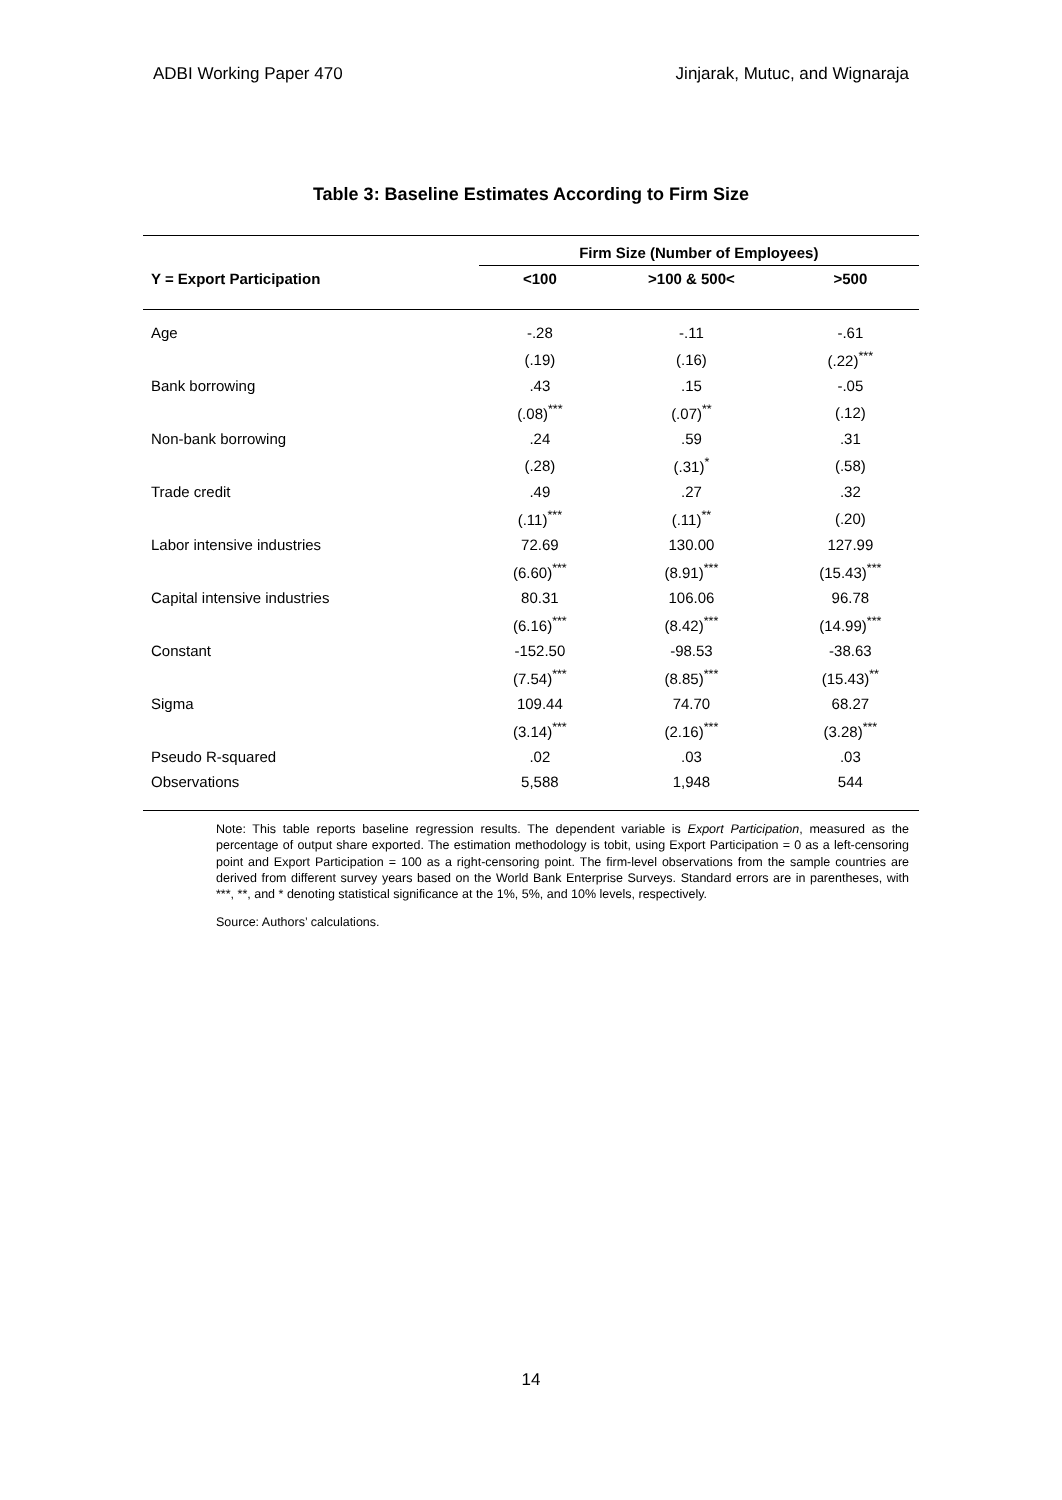ADBI Working Paper 470 Jinjarak, Mutuc, and Wignaraja
Table 3: Baseline Estimates According to Firm Size
| | Firm Size (Number of Employees) | | |
| --- | --- | --- | --- |
| Y = Export Participation | <100 | >100 & 500< | >500 |
| Age | -.28 | -.11 | -.61 |
| | (.19) | (.16) | (.22)<sup>***</sup> |
| Bank borrowing | .43 | .15 | -.05 |
| | (.08)<sup>***</sup> | (.07)<sup>**</sup> | (.12) |
| Non-bank borrowing | .24 | .59 | .31 |
| | (.28) | (.31)<sup>*</sup> | (.58) |
| Trade credit | .49 | .27 | .32 |
| | (.11)<sup>***</sup> | (.11)<sup>**</sup> | (.20) |
| Labor intensive industries | 72.69 | 130.00 | 127.99 |
| | (6.60)<sup>***</sup> | (8.91)<sup>***</sup> | (15.43)<sup>***</sup> |
| Capital intensive industries | 80.31 | 106.06 | 96.78 |
| | (6.16)<sup>***</sup> | (8.42)<sup>***</sup> | (14.99)<sup>***</sup> |
| Constant | -152.50 | -98.53 | -38.63 |
| | (7.54)<sup>***</sup> | (8.85)<sup>***</sup> | (15.43)<sup>**</sup> |
| Sigma | 109.44 | 74.70 | 68.27 |
| | (3.14)<sup>***</sup> | (2.16)<sup>***</sup> | (3.28)<sup>***</sup> |
| Pseudo R-squared | .02 | .03 | .03 |
| Observations | 5,588 | 1,948 | 544 |
Note: This table reports baseline regression results. The dependent variable is Export Participation, measured as the percentage of output share exported. The estimation methodology is tobit, using Export Participation = 0 as a left-censoring point and Export Participation = 100 as a right-censoring point. The firm-level observations from the sample countries are derived from different survey years based on the World Bank Enterprise Surveys. Standard errors are in parentheses, with ***, **, and * denoting statistical significance at the 1%, 5%, and 10% levels, respectively.
Source: Authors’ calculations.
14